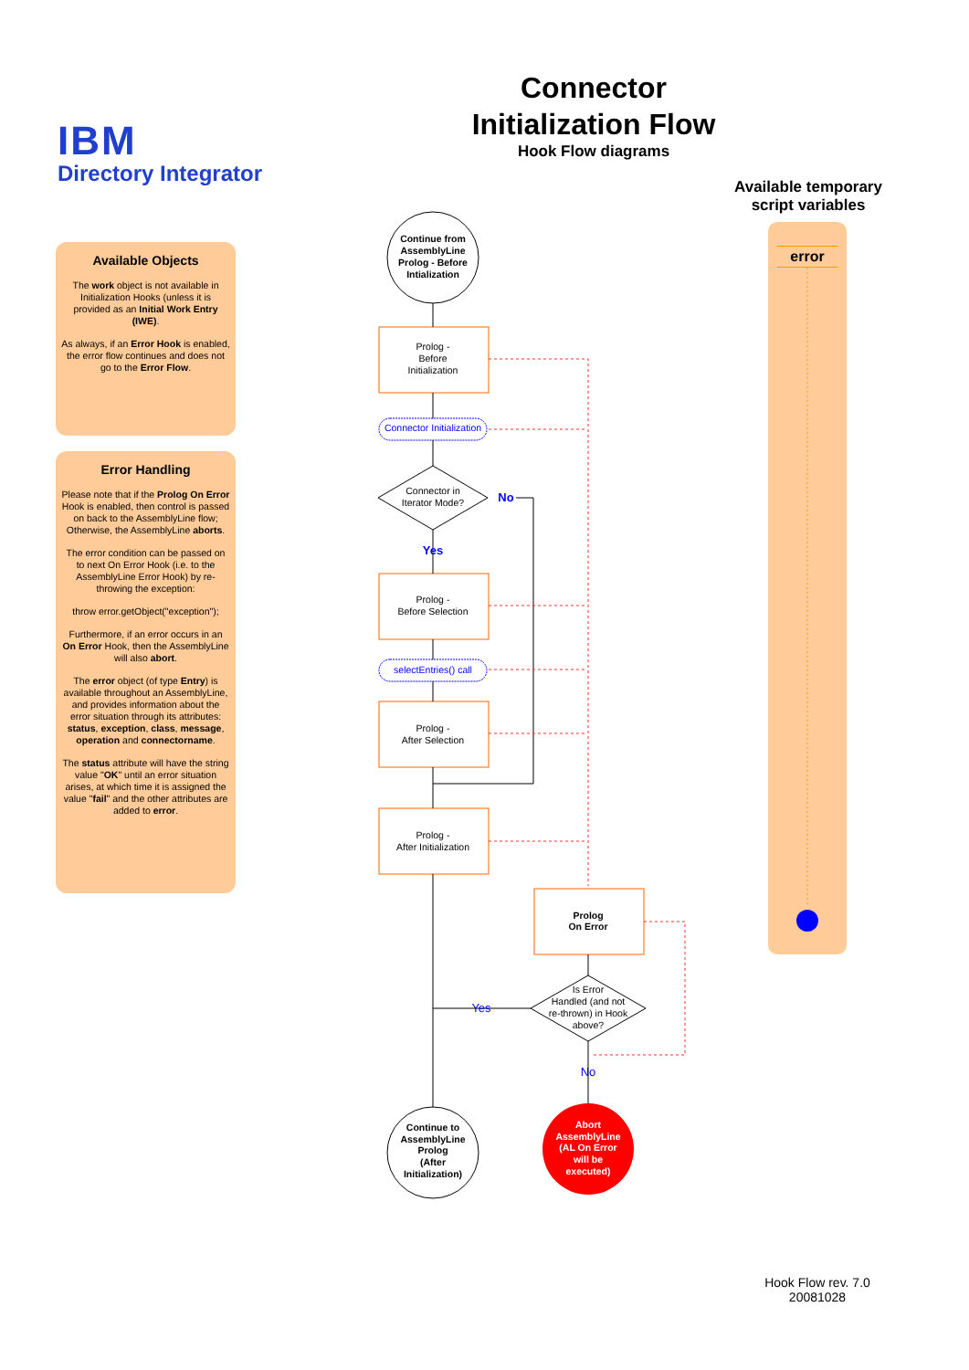IBM
Directory Integrator
Connector Initialization Flow
Hook Flow diagrams
Available Objects
The work object is not available in Initialization Hooks (unless it is provided as an Initial Work Entry (IWE).
As always, if an Error Hook is enabled, the error flow continues and does not go to the Error Flow.
Error Handling
Please note that if the Prolog On Error Hook is enabled, then control is passed on back to the AssemblyLine flow; Otherwise, the AssemblyLine aborts.
The error condition can be passed on to next On Error Hook (i.e. to the AssemblyLine Error Hook) by re-throwing the exception:
throw error.getObject("exception");
Furthermore, if an error occurs in an On Error Hook, then the AssemblyLine will also abort.
The error object (of type Entry) is available throughout an AssemblyLine, and provides information about the error situation through its attributes: status, exception, class, message, operation and connectorname.
The status attribute will have the string value "OK" until an error situation arises, at which time it is assigned the value "fail" and the other attributes are added to error.
Available temporary script variables
error
Continue from
AssemblyLine
Prolog - Before
Intialization
Prolog -
Before
Initialization
Connector Initialization
Connector in
Iterator Mode?
No
Yes
Prolog -
Before Selection
selectEntries() call
Prolog -
After Selection
Prolog -
After Initialization
Prolog
On Error
Is Error
Handled (and not
re-thrown) in Hook
above?
Yes
No
Continue to
AssemblyLine
Prolog
(After
Initialization)
Abort
AssemblyLine
(AL On Error
will be
executed)
Hook Flow rev. 7.0
20081028